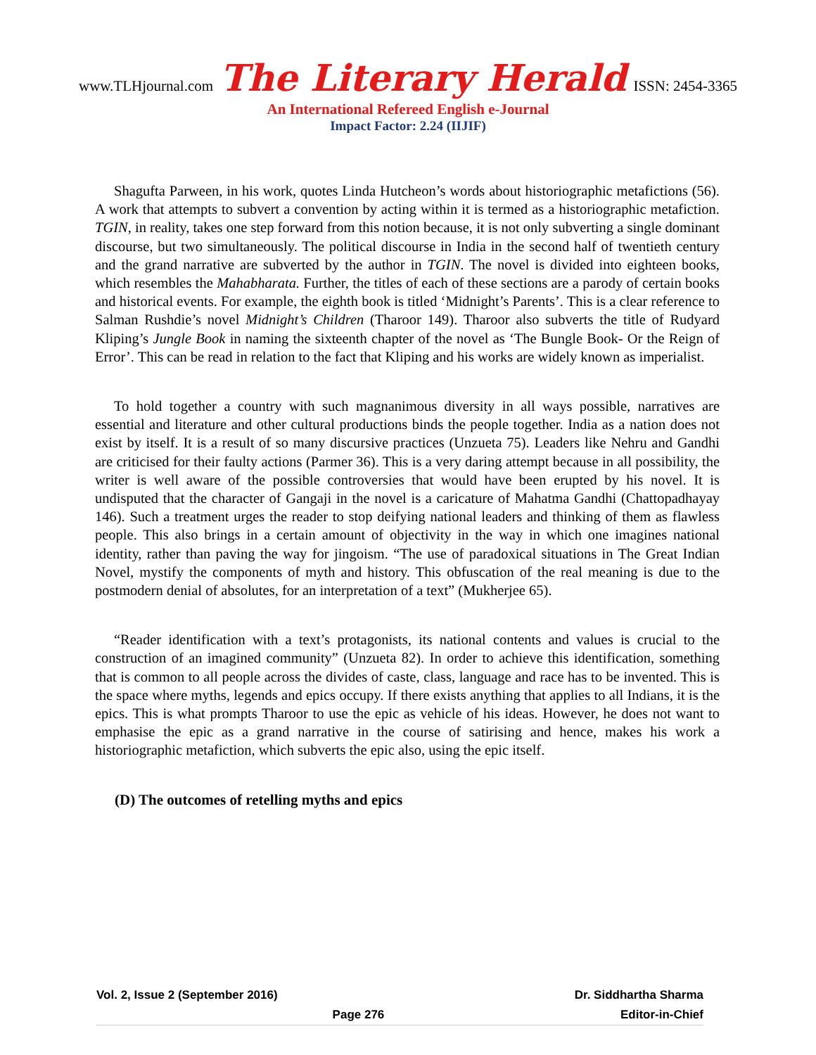www.TLHjournal.com The Literary Herald ISSN: 2454-3365
An International Refereed English e-Journal
Impact Factor: 2.24 (IIJIF)
Shagufta Parween, in his work, quotes Linda Hutcheon’s words about historiographic metafictions (56). A work that attempts to subvert a convention by acting within it is termed as a historiographic metafiction. TGIN, in reality, takes one step forward from this notion because, it is not only subverting a single dominant discourse, but two simultaneously. The political discourse in India in the second half of twentieth century and the grand narrative are subverted by the author in TGIN. The novel is divided into eighteen books, which resembles the Mahabharata. Further, the titles of each of these sections are a parody of certain books and historical events. For example, the eighth book is titled ‘Midnight’s Parents’. This is a clear reference to Salman Rushdie’s novel Midnight’s Children (Tharoor 149). Tharoor also subverts the title of Rudyard Kliping’s Jungle Book in naming the sixteenth chapter of the novel as ‘The Bungle Book- Or the Reign of Error’. This can be read in relation to the fact that Kliping and his works are widely known as imperialist.
To hold together a country with such magnanimous diversity in all ways possible, narratives are essential and literature and other cultural productions binds the people together. India as a nation does not exist by itself. It is a result of so many discursive practices (Unzueta 75). Leaders like Nehru and Gandhi are criticised for their faulty actions (Parmer 36). This is a very daring attempt because in all possibility, the writer is well aware of the possible controversies that would have been erupted by his novel. It is undisputed that the character of Gangaji in the novel is a caricature of Mahatma Gandhi (Chattopadhayay 146). Such a treatment urges the reader to stop deifying national leaders and thinking of them as flawless people. This also brings in a certain amount of objectivity in the way in which one imagines national identity, rather than paving the way for jingoism. “The use of paradoxical situations in The Great Indian Novel, mystify the components of myth and history. This obfuscation of the real meaning is due to the postmodern denial of absolutes, for an interpretation of a text” (Mukherjee 65).
“Reader identification with a text’s protagonists, its national contents and values is crucial to the construction of an imagined community” (Unzueta 82). In order to achieve this identification, something that is common to all people across the divides of caste, class, language and race has to be invented. This is the space where myths, legends and epics occupy. If there exists anything that applies to all Indians, it is the epics. This is what prompts Tharoor to use the epic as vehicle of his ideas. However, he does not want to emphasise the epic as a grand narrative in the course of satirising and hence, makes his work a historiographic metafiction, which subverts the epic also, using the epic itself.
(D) The outcomes of retelling myths and epics
Vol. 2, Issue 2 (September 2016) Dr. Siddhartha Sharma
Page 276 Editor-in-Chief